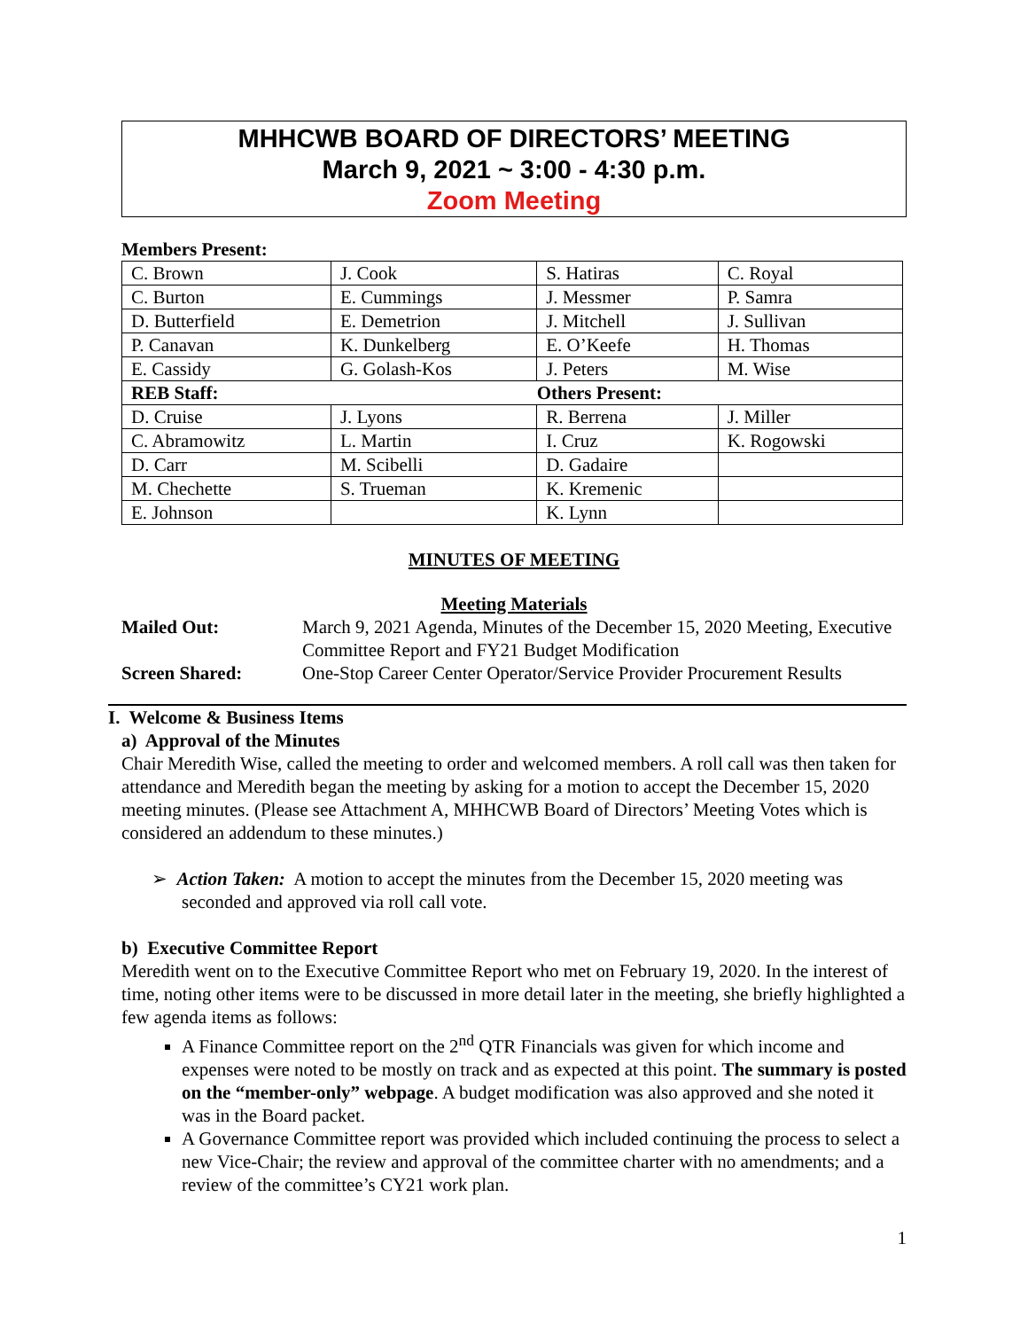MHHCWB BOARD OF DIRECTORS’ MEETING
March 9, 2021 ~ 3:00 - 4:30 p.m.
Zoom Meeting
Members Present:
| C. Brown | J. Cook | S. Hatiras | C. Royal |
| C. Burton | E. Cummings | J. Messmer | P. Samra |
| D. Butterfield | E. Demetrion | J. Mitchell | J. Sullivan |
| P. Canavan | K. Dunkelberg | E. O’Keefe | H. Thomas |
| E. Cassidy | G. Golash-Kos | J. Peters | M. Wise |
| REB Staff: | | Others Present: | |
| D. Cruise | J. Lyons | R. Berrena | J. Miller |
| C. Abramowitz | L. Martin | I. Cruz | K. Rogowski |
| D. Carr | M. Scibelli | D. Gadaire | |
| M. Chechette | S. Trueman | K. Kremenic | |
| E. Johnson | | K. Lynn | |
MINUTES OF MEETING
Meeting Materials
| Mailed Out: | March 9, 2021 Agenda, Minutes of the December 15, 2020 Meeting, Executive Committee Report and FY21 Budget Modification |
| Screen Shared: | One-Stop Career Center Operator/Service Provider Procurement Results |
I. Welcome & Business Items
a) Approval of the Minutes
Chair Meredith Wise, called the meeting to order and welcomed members. A roll call was then taken for attendance and Meredith began the meeting by asking for a motion to accept the December 15, 2020 meeting minutes. (Please see Attachment A, MHHCWB Board of Directors’ Meeting Votes which is considered an addendum to these minutes.)
➢ Action Taken: A motion to accept the minutes from the December 15, 2020 meeting was seconded and approved via roll call vote.
b) Executive Committee Report
Meredith went on to the Executive Committee Report who met on February 19, 2020. In the interest of time, noting other items were to be discussed in more detail later in the meeting, she briefly highlighted a few agenda items as follows:
A Finance Committee report on the 2<sup>nd</sup> QTR Financials was given for which income and expenses were noted to be mostly on track and as expected at this point. The summary is posted on the “member-only” webpage. A budget modification was also approved and she noted it was in the Board packet.
A Governance Committee report was provided which included continuing the process to select a new Vice-Chair; the review and approval of the committee charter with no amendments; and a review of the committee’s CY21 work plan.
1